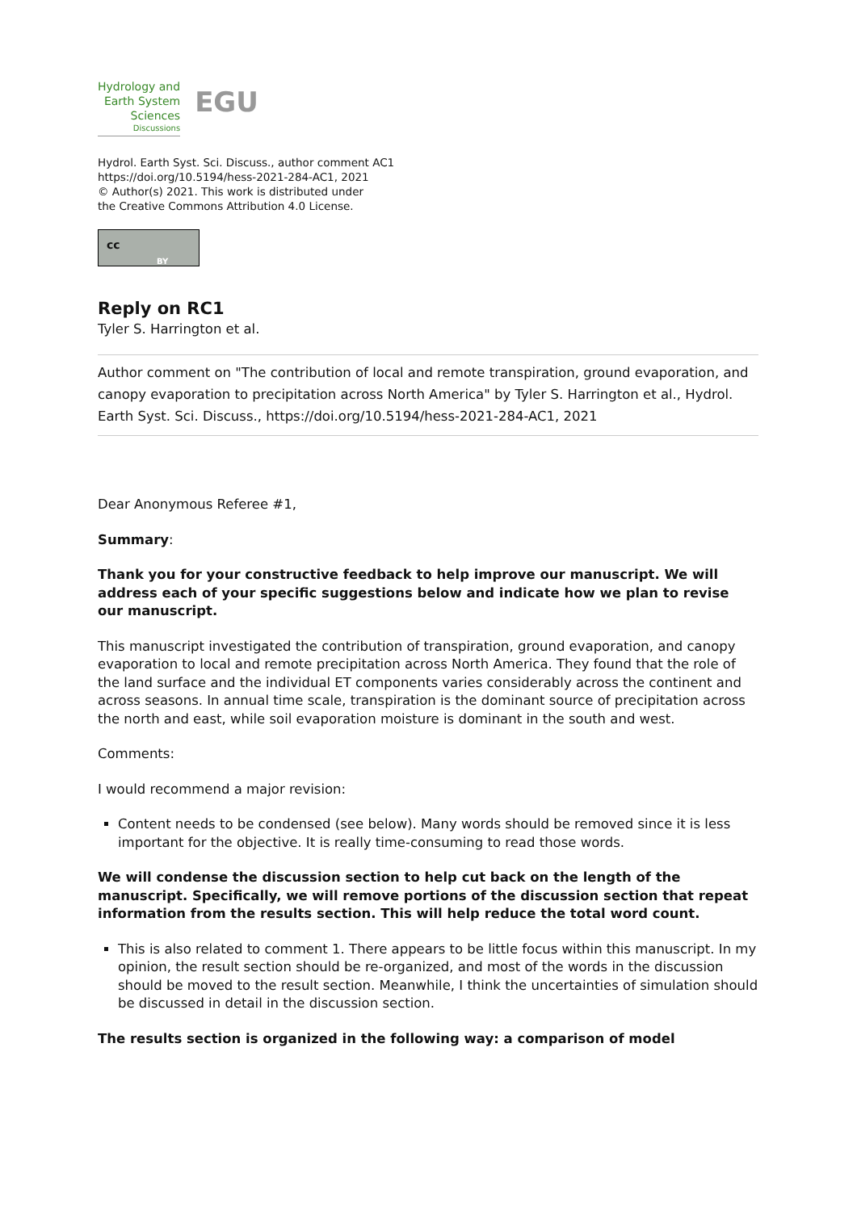Hydrology and
Earth System
Sciences
Discussions
EGU
Hydrol. Earth Syst. Sci. Discuss., author comment AC1
https://doi.org/10.5194/hess-2021-284-AC1, 2021
© Author(s) 2021. This work is distributed under
the Creative Commons Attribution 4.0 License.
cc
BY
Reply on RC1
Tyler S. Harrington et al.
Author comment on "The contribution of local and remote transpiration, ground evaporation, and canopy evaporation to precipitation across North America" by Tyler S. Harrington et al., Hydrol. Earth Syst. Sci. Discuss., https://doi.org/10.5194/hess-2021-284-AC1, 2021
Dear Anonymous Referee #1,
Summary:
Thank you for your constructive feedback to help improve our manuscript. We will address each of your specific suggestions below and indicate how we plan to revise our manuscript.
This manuscript investigated the contribution of transpiration, ground evaporation, and canopy evaporation to local and remote precipitation across North America. They found that the role of the land surface and the individual ET components varies considerably across the continent and across seasons. In annual time scale, transpiration is the dominant source of precipitation across the north and east, while soil evaporation moisture is dominant in the south and west.
Comments:
I would recommend a major revision:
Content needs to be condensed (see below). Many words should be removed since it is less important for the objective. It is really time-consuming to read those words.
We will condense the discussion section to help cut back on the length of the manuscript. Specifically, we will remove portions of the discussion section that repeat information from the results section. This will help reduce the total word count.
This is also related to comment 1. There appears to be little focus within this manuscript. In my opinion, the result section should be re-organized, and most of the words in the discussion should be moved to the result section. Meanwhile, I think the uncertainties of simulation should be discussed in detail in the discussion section.
The results section is organized in the following way: a comparison of model